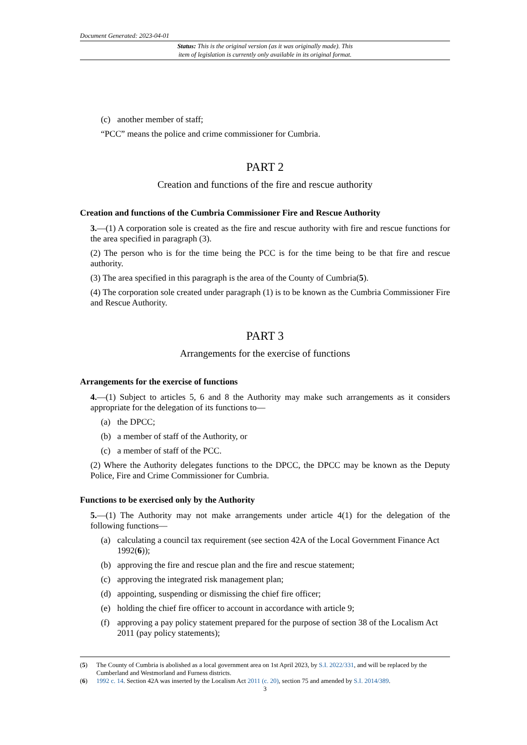Document Generated: 2023-04-01
Status: This is the original version (as it was originally made). This
item of legislation is currently only available in its original format.
(c) another member of staff;
“PCC” means the police and crime commissioner for Cumbria.
PART 2
Creation and functions of the fire and rescue authority
Creation and functions of the Cumbria Commissioner Fire and Rescue Authority
3.—(1) A corporation sole is created as the fire and rescue authority with fire and rescue functions for the area specified in paragraph (3).
(2) The person who is for the time being the PCC is for the time being to be that fire and rescue authority.
(3) The area specified in this paragraph is the area of the County of Cumbria(5).
(4) The corporation sole created under paragraph (1) is to be known as the Cumbria Commissioner Fire and Rescue Authority.
PART 3
Arrangements for the exercise of functions
Arrangements for the exercise of functions
4.—(1) Subject to articles 5, 6 and 8 the Authority may make such arrangements as it considers appropriate for the delegation of its functions to—
(a) the DPCC;
(b) a member of staff of the Authority, or
(c) a member of staff of the PCC.
(2) Where the Authority delegates functions to the DPCC, the DPCC may be known as the Deputy Police, Fire and Crime Commissioner for Cumbria.
Functions to be exercised only by the Authority
5.—(1) The Authority may not make arrangements under article 4(1) for the delegation of the following functions—
(a) calculating a council tax requirement (see section 42A of the Local Government Finance Act 1992(6));
(b) approving the fire and rescue plan and the fire and rescue statement;
(c) approving the integrated risk management plan;
(d) appointing, suspending or dismissing the chief fire officer;
(e) holding the chief fire officer to account in accordance with article 9;
(f) approving a pay policy statement prepared for the purpose of section 38 of the Localism Act 2011 (pay policy statements);
(5) The County of Cumbria is abolished as a local government area on 1st April 2023, by S.I. 2022/331, and will be replaced by the Cumberland and Westmorland and Furness districts.
(6) 1992 c. 14. Section 42A was inserted by the Localism Act 2011 (c. 20), section 75 and amended by S.I. 2014/389.
3